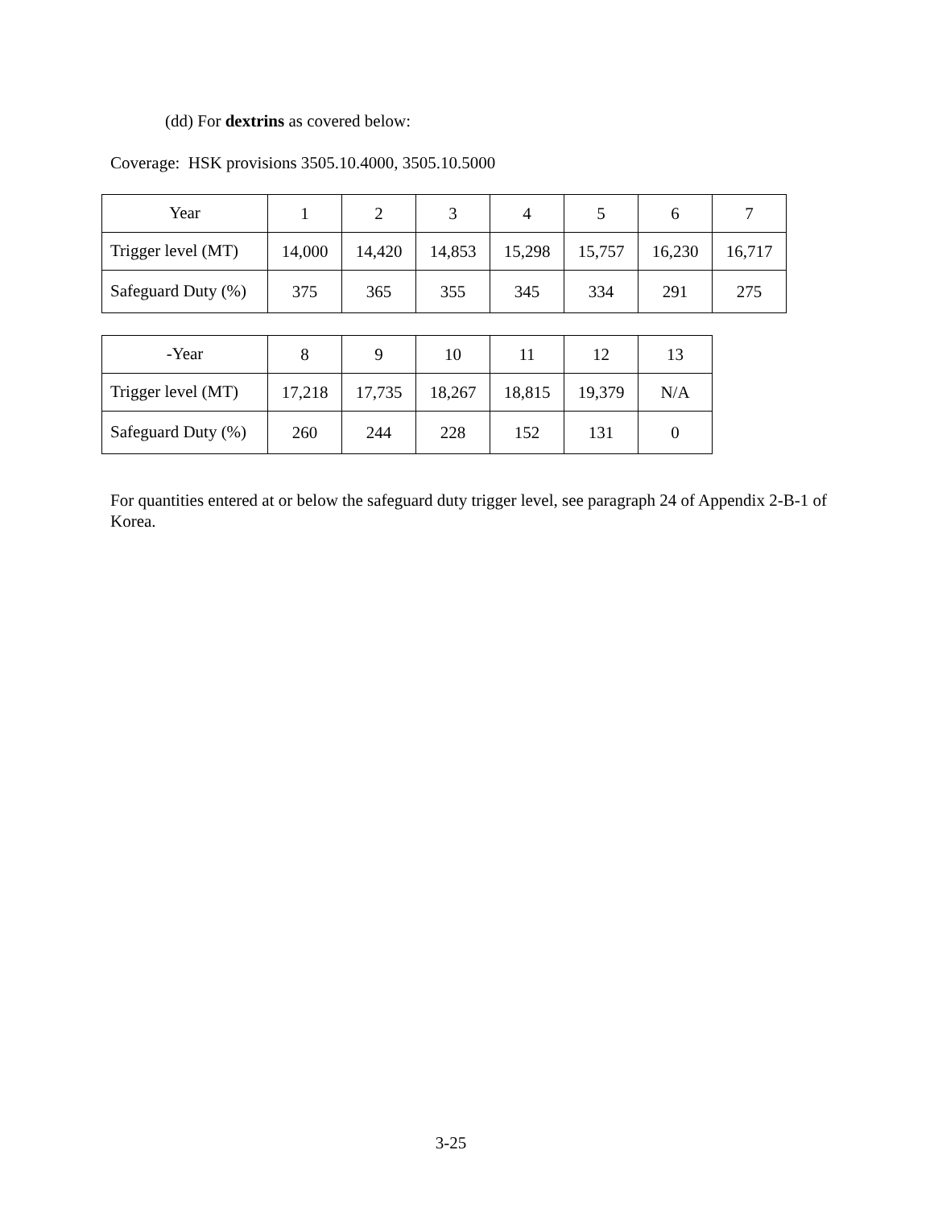(dd) For dextrins as covered below:
Coverage: HSK provisions 3505.10.4000, 3505.10.5000
| Year | 1 | 2 | 3 | 4 | 5 | 6 | 7 |
| Trigger level (MT) | 14,000 | 14,420 | 14,853 | 15,298 | 15,757 | 16,230 | 16,717 |
| Safeguard Duty (%) | 375 | 365 | 355 | 345 | 334 | 291 | 275 |
| -Year | 8 | 9 | 10 | 11 | 12 | 13 |
| Trigger level (MT) | 17,218 | 17,735 | 18,267 | 18,815 | 19,379 | N/A |
| Safeguard Duty (%) | 260 | 244 | 228 | 152 | 131 | 0 |
For quantities entered at or below the safeguard duty trigger level, see paragraph 24 of Appendix 2-B-1 of Korea.
3-25